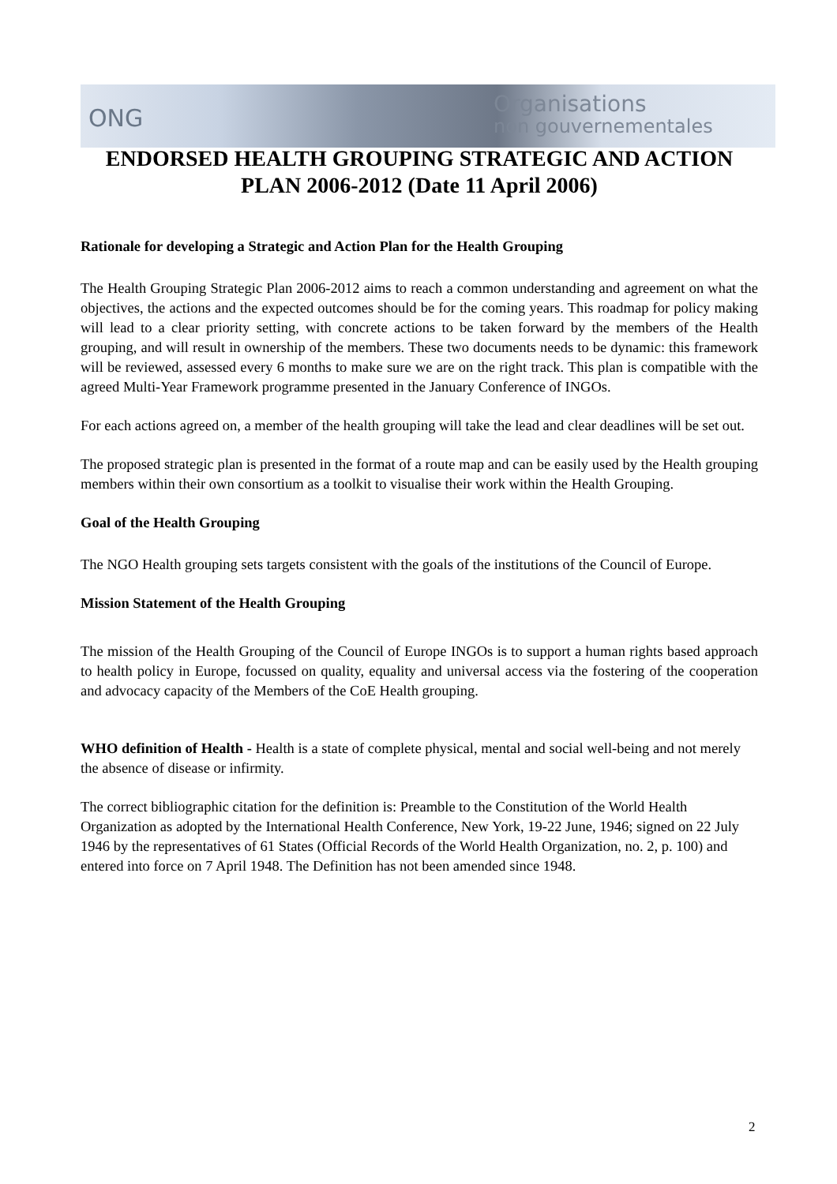ONG
Organisations
non gouvernementales
ENDORSED HEALTH GROUPING STRATEGIC AND ACTION PLAN 2006-2012 (Date 11 April 2006)
Rationale for developing a Strategic and Action Plan for the Health Grouping
The Health Grouping Strategic Plan 2006-2012 aims to reach a common understanding and agreement on what the objectives, the actions and the expected outcomes should be for the coming years. This roadmap for policy making will lead to a clear priority setting, with concrete actions to be taken forward by the members of the Health grouping, and will result in ownership of the members. These two documents needs to be dynamic: this framework will be reviewed, assessed every 6 months to make sure we are on the right track. This plan is compatible with the agreed Multi-Year Framework programme presented in the January Conference of INGOs.
For each actions agreed on, a member of the health grouping will take the lead and clear deadlines will be set out.
The proposed strategic plan is presented in the format of a route map and can be easily used by the Health grouping members within their own consortium as a toolkit to visualise their work within the Health Grouping.
Goal of the Health Grouping
The NGO Health grouping sets targets consistent with the goals of the institutions of the Council of Europe.
Mission Statement of the Health Grouping
The mission of the Health Grouping of the Council of Europe INGOs is to support a human rights based approach to health policy in Europe, focussed on quality, equality and universal access via the fostering of the cooperation and advocacy capacity of the Members of the CoE Health grouping.
WHO definition of Health - Health is a state of complete physical, mental and social well-being and not merely the absence of disease or infirmity.
The correct bibliographic citation for the definition is: Preamble to the Constitution of the World Health Organization as adopted by the International Health Conference, New York, 19-22 June, 1946; signed on 22 July 1946 by the representatives of 61 States (Official Records of the World Health Organization, no. 2, p. 100) and entered into force on 7 April 1948. The Definition has not been amended since 1948.
2